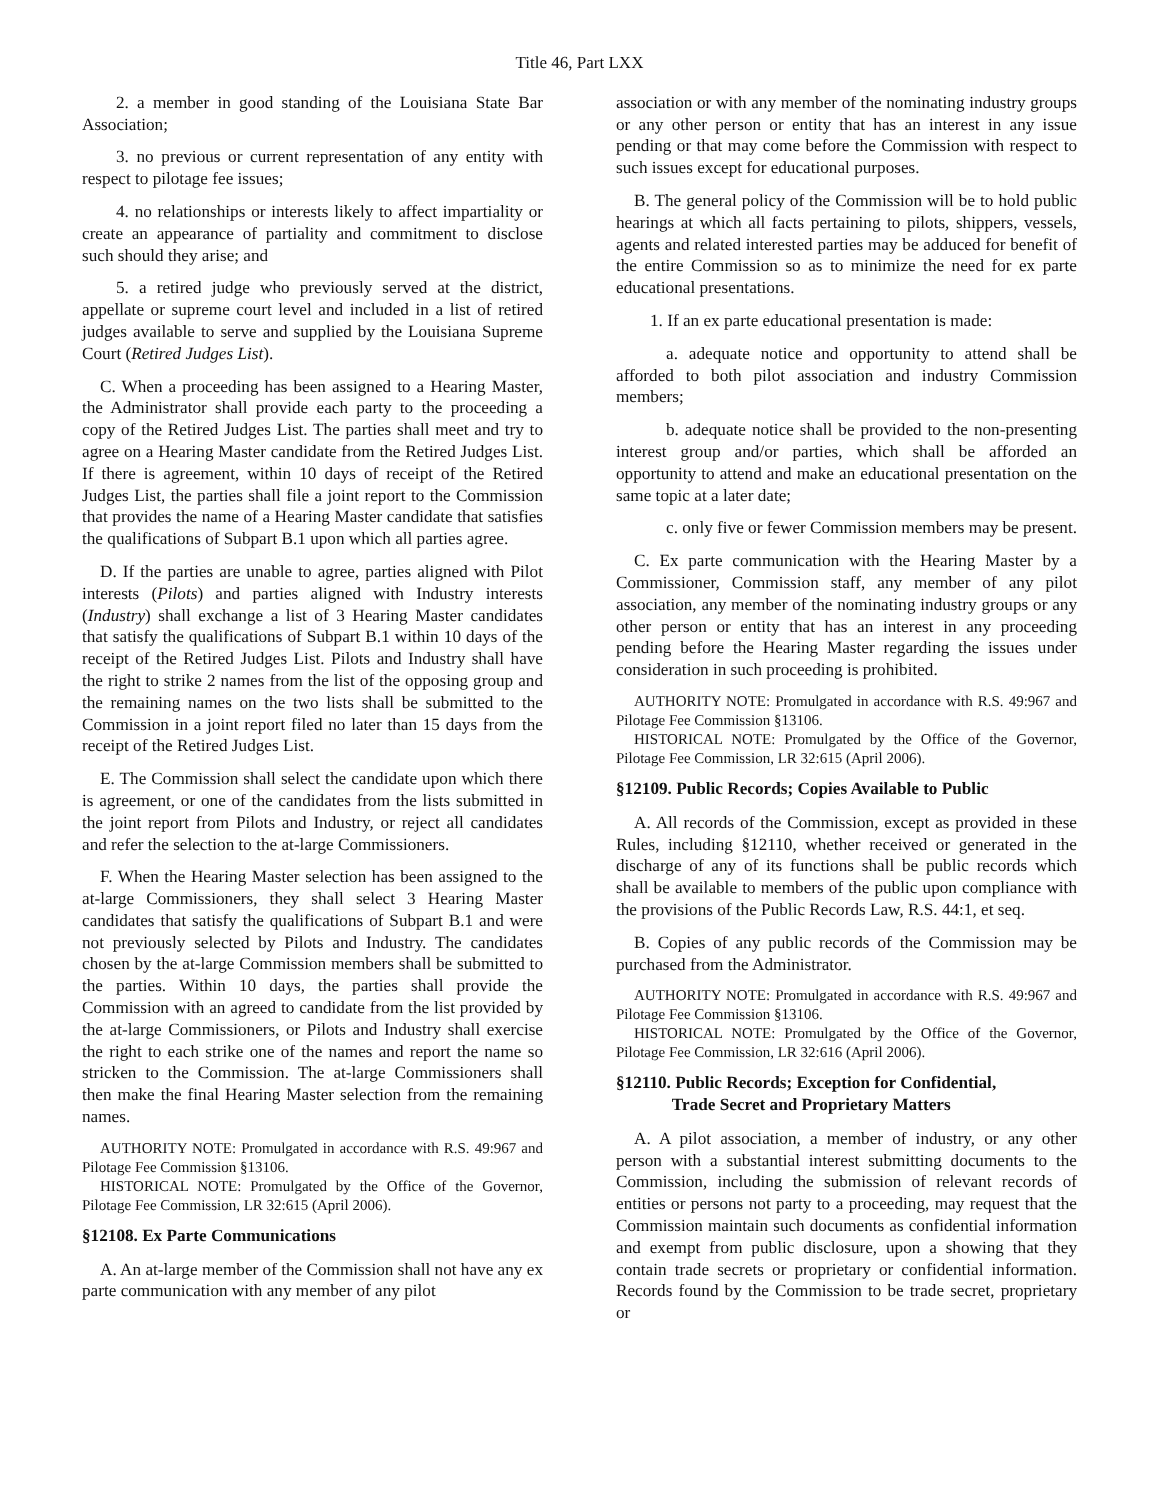Title 46, Part LXX
2. a member in good standing of the Louisiana State Bar Association;
3. no previous or current representation of any entity with respect to pilotage fee issues;
4. no relationships or interests likely to affect impartiality or create an appearance of partiality and commitment to disclose such should they arise; and
5. a retired judge who previously served at the district, appellate or supreme court level and included in a list of retired judges available to serve and supplied by the Louisiana Supreme Court (Retired Judges List).
C. When a proceeding has been assigned to a Hearing Master, the Administrator shall provide each party to the proceeding a copy of the Retired Judges List. The parties shall meet and try to agree on a Hearing Master candidate from the Retired Judges List. If there is agreement, within 10 days of receipt of the Retired Judges List, the parties shall file a joint report to the Commission that provides the name of a Hearing Master candidate that satisfies the qualifications of Subpart B.1 upon which all parties agree.
D. If the parties are unable to agree, parties aligned with Pilot interests (Pilots) and parties aligned with Industry interests (Industry) shall exchange a list of 3 Hearing Master candidates that satisfy the qualifications of Subpart B.1 within 10 days of the receipt of the Retired Judges List. Pilots and Industry shall have the right to strike 2 names from the list of the opposing group and the remaining names on the two lists shall be submitted to the Commission in a joint report filed no later than 15 days from the receipt of the Retired Judges List.
E. The Commission shall select the candidate upon which there is agreement, or one of the candidates from the lists submitted in the joint report from Pilots and Industry, or reject all candidates and refer the selection to the at-large Commissioners.
F. When the Hearing Master selection has been assigned to the at-large Commissioners, they shall select 3 Hearing Master candidates that satisfy the qualifications of Subpart B.1 and were not previously selected by Pilots and Industry. The candidates chosen by the at-large Commission members shall be submitted to the parties. Within 10 days, the parties shall provide the Commission with an agreed to candidate from the list provided by the at-large Commissioners, or Pilots and Industry shall exercise the right to each strike one of the names and report the name so stricken to the Commission. The at-large Commissioners shall then make the final Hearing Master selection from the remaining names.
AUTHORITY NOTE: Promulgated in accordance with R.S. 49:967 and Pilotage Fee Commission §13106.
HISTORICAL NOTE: Promulgated by the Office of the Governor, Pilotage Fee Commission, LR 32:615 (April 2006).
§12108. Ex Parte Communications
A. An at-large member of the Commission shall not have any ex parte communication with any member of any pilot
association or with any member of the nominating industry groups or any other person or entity that has an interest in any issue pending or that may come before the Commission with respect to such issues except for educational purposes.
B. The general policy of the Commission will be to hold public hearings at which all facts pertaining to pilots, shippers, vessels, agents and related interested parties may be adduced for benefit of the entire Commission so as to minimize the need for ex parte educational presentations.
1. If an ex parte educational presentation is made:
a. adequate notice and opportunity to attend shall be afforded to both pilot association and industry Commission members;
b. adequate notice shall be provided to the non-presenting interest group and/or parties, which shall be afforded an opportunity to attend and make an educational presentation on the same topic at a later date;
c. only five or fewer Commission members may be present.
C. Ex parte communication with the Hearing Master by a Commissioner, Commission staff, any member of any pilot association, any member of the nominating industry groups or any other person or entity that has an interest in any proceeding pending before the Hearing Master regarding the issues under consideration in such proceeding is prohibited.
AUTHORITY NOTE: Promulgated in accordance with R.S. 49:967 and Pilotage Fee Commission §13106.
HISTORICAL NOTE: Promulgated by the Office of the Governor, Pilotage Fee Commission, LR 32:615 (April 2006).
§12109. Public Records; Copies Available to Public
A. All records of the Commission, except as provided in these Rules, including §12110, whether received or generated in the discharge of any of its functions shall be public records which shall be available to members of the public upon compliance with the provisions of the Public Records Law, R.S. 44:1, et seq.
B. Copies of any public records of the Commission may be purchased from the Administrator.
AUTHORITY NOTE: Promulgated in accordance with R.S. 49:967 and Pilotage Fee Commission §13106.
HISTORICAL NOTE: Promulgated by the Office of the Governor, Pilotage Fee Commission, LR 32:616 (April 2006).
§12110. Public Records; Exception for Confidential,
Trade Secret and Proprietary Matters
A. A pilot association, a member of industry, or any other person with a substantial interest submitting documents to the Commission, including the submission of relevant records of entities or persons not party to a proceeding, may request that the Commission maintain such documents as confidential information and exempt from public disclosure, upon a showing that they contain trade secrets or proprietary or confidential information. Records found by the Commission to be trade secret, proprietary or